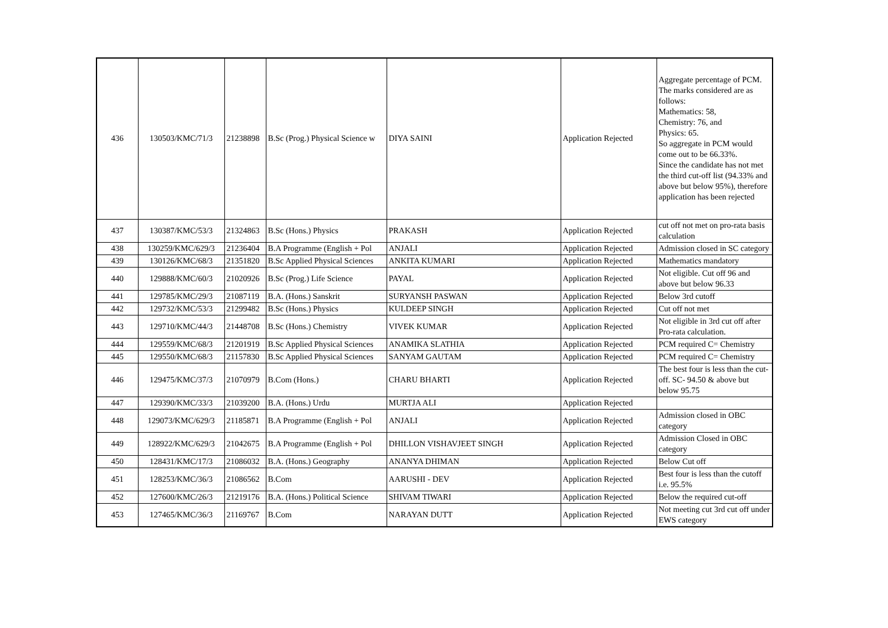| 436 | 130503/KMC/71/3 | 21238898 | B.Sc (Prog.) Physical Science w | DIYA SAINI | Application Rejected | Aggregate percentage of PCM. The marks considered are as follows: Mathematics: 58, Chemistry: 76, and Physics: 65. So aggregate in PCM would come out to be 66.33%. Since the candidate has not met the third cut-off list (94.33% and above but below 95%), therefore application has been rejected |
| 437 | 130387/KMC/53/3 | 21324863 | B.Sc (Hons.) Physics | PRAKASH | Application Rejected | cut off not met on pro-rata basis calculation |
| 438 | 130259/KMC/629/3 | 21236404 | B.A Programme (English + Pol | ANJALI | Application Rejected | Admission closed in SC category |
| 439 | 130126/KMC/68/3 | 21351820 | B.Sc Applied Physical Sciences | ANKITA KUMARI | Application Rejected | Mathematics mandatory |
| 440 | 129888/KMC/60/3 | 21020926 | B.Sc (Prog.) Life Science | PAYAL | Application Rejected | Not eligible. Cut off 96 and above but below 96.33 |
| 441 | 129785/KMC/29/3 | 21087119 | B.A. (Hons.) Sanskrit | SURYANSH PASWAN | Application Rejected | Below 3rd cutoff |
| 442 | 129732/KMC/53/3 | 21299482 | B.Sc (Hons.) Physics | KULDEEP SINGH | Application Rejected | Cut off not met |
| 443 | 129710/KMC/44/3 | 21448708 | B.Sc (Hons.) Chemistry | VIVEK KUMAR | Application Rejected | Not eligible in 3rd cut off after Pro-rata calculation. |
| 444 | 129559/KMC/68/3 | 21201919 | B.Sc Applied Physical Sciences | ANAMIKA SLATHIA | Application Rejected | PCM required C= Chemistry |
| 445 | 129550/KMC/68/3 | 21157830 | B.Sc Applied Physical Sciences | SANYAM GAUTAM | Application Rejected | PCM required C= Chemistry |
| 446 | 129475/KMC/37/3 | 21070979 | B.Com (Hons.) | CHARU BHARTI | Application Rejected | The best four is less than the cut-off. SC- 94.50 & above but below 95.75 |
| 447 | 129390/KMC/33/3 | 21039200 | B.A. (Hons.) Urdu | MURTJA ALI | Application Rejected | |
| 448 | 129073/KMC/629/3 | 21185871 | B.A Programme (English + Pol | ANJALI | Application Rejected | Admission closed in OBC category |
| 449 | 128922/KMC/629/3 | 21042675 | B.A Programme (English + Pol | DHILLON VISHAVJEET SINGH | Application Rejected | Admission Closed in OBC category |
| 450 | 128431/KMC/17/3 | 21086032 | B.A. (Hons.) Geography | ANANYA DHIMAN | Application Rejected | Below Cut off |
| 451 | 128253/KMC/36/3 | 21086562 | B.Com | AARUSHI - DEV | Application Rejected | Best four is less than the cutoff i.e. 95.5% |
| 452 | 127600/KMC/26/3 | 21219176 | B.A. (Hons.) Political Science | SHIVAM TIWARI | Application Rejected | Below the required cut-off |
| 453 | 127465/KMC/36/3 | 21169767 | B.Com | NARAYAN DUTT | Application Rejected | Not meeting cut 3rd cut off under EWS category |